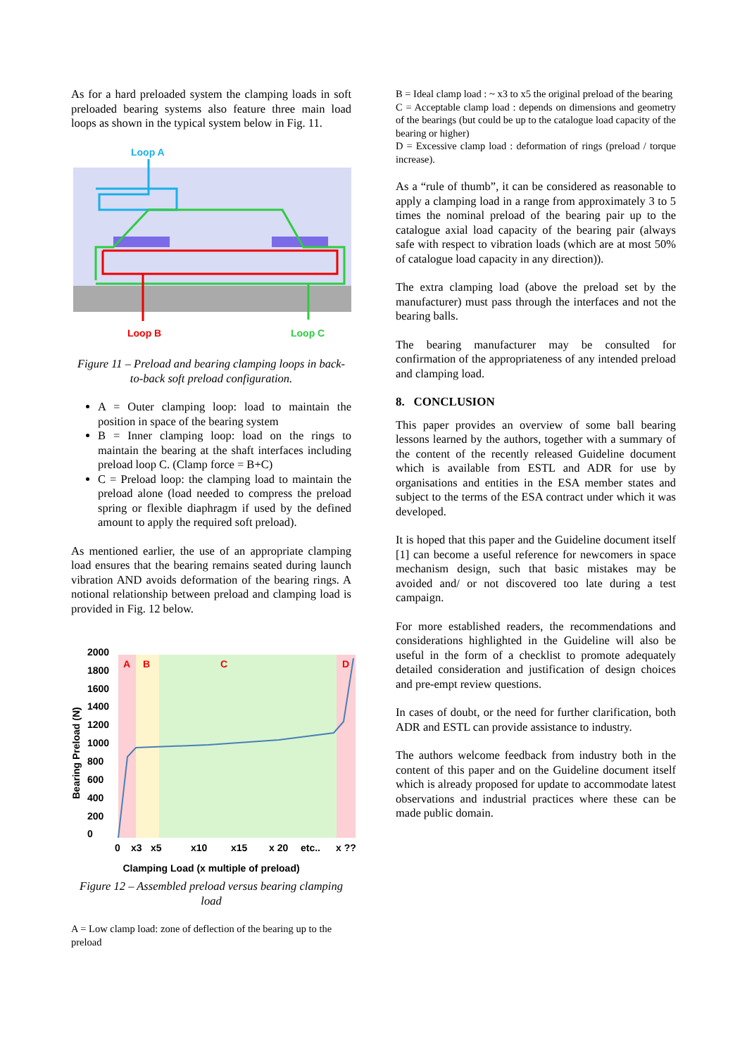As for a hard preloaded system the clamping loads in soft preloaded bearing systems also feature three main load loops as shown in the typical system below in Fig. 11.
Loop A
Loop B
Loop C
Figure 11 – Preload and bearing clamping loops in back-to-back soft preload configuration.
A = Outer clamping loop: load to maintain the position in space of the bearing system
B = Inner clamping loop: load on the rings to maintain the bearing at the shaft interfaces including preload loop C. (Clamp force = B+C)
C = Preload loop: the clamping load to maintain the preload alone (load needed to compress the preload spring or flexible diaphragm if used by the defined amount to apply the required soft preload).
As mentioned earlier, the use of an appropriate clamping load ensures that the bearing remains seated during launch vibration AND avoids deformation of the bearing rings. A notional relationship between preload and clamping load is provided in Fig. 12 below.
2000
1800
1600
1400
1200
1000
800
600
400
200
0
Bearing Preload (N)
A
B
C
D
0
x3
x5
x10
x15
x 20
etc..
x ??
Clamping Load (x multiple of preload)
Figure 12 – Assembled preload versus bearing clamping load
A = Low clamp load: zone of deflection of the bearing up to the preload
B = Ideal clamp load : ~ x3 to x5 the original preload of the bearing
C = Acceptable clamp load : depends on dimensions and geometry of the bearings (but could be up to the catalogue load capacity of the bearing or higher)
D = Excessive clamp load : deformation of rings (preload / torque increase).
As a “rule of thumb”, it can be considered as reasonable to apply a clamping load in a range from approximately 3 to 5 times the nominal preload of the bearing pair up to the catalogue axial load capacity of the bearing pair (always safe with respect to vibration loads (which are at most 50% of catalogue load capacity in any direction)).
The extra clamping load (above the preload set by the manufacturer) must pass through the interfaces and not the bearing balls.
The bearing manufacturer may be consulted for confirmation of the appropriateness of any intended preload and clamping load.
8. CONCLUSION
This paper provides an overview of some ball bearing lessons learned by the authors, together with a summary of the content of the recently released Guideline document which is available from ESTL and ADR for use by organisations and entities in the ESA member states and subject to the terms of the ESA contract under which it was developed.
It is hoped that this paper and the Guideline document itself [1] can become a useful reference for newcomers in space mechanism design, such that basic mistakes may be avoided and/ or not discovered too late during a test campaign.
For more established readers, the recommendations and considerations highlighted in the Guideline will also be useful in the form of a checklist to promote adequately detailed consideration and justification of design choices and pre-empt review questions.
In cases of doubt, or the need for further clarification, both ADR and ESTL can provide assistance to industry.
The authors welcome feedback from industry both in the content of this paper and on the Guideline document itself which is already proposed for update to accommodate latest observations and industrial practices where these can be made public domain.